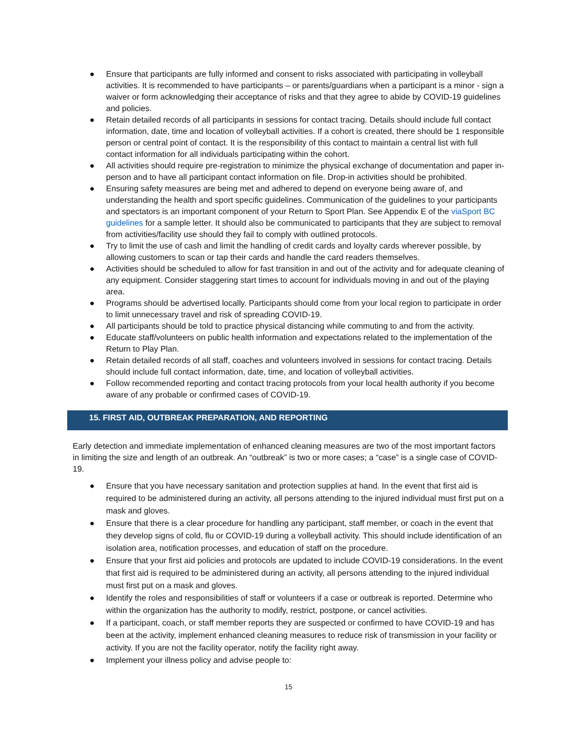● Ensure that participants are fully informed and consent to risks associated with participating in volleyball activities. It is recommended to have participants – or parents/guardians when a participant is a minor - sign a waiver or form acknowledging their acceptance of risks and that they agree to abide by COVID-19 guidelines and policies.
● Retain detailed records of all participants in sessions for contact tracing. Details should include full contact information, date, time and location of volleyball activities. If a cohort is created, there should be 1 responsible person or central point of contact. It is the responsibility of this contact to maintain a central list with full contact information for all individuals participating within the cohort.
● All activities should require pre-registration to minimize the physical exchange of documentation and paper in-person and to have all participant contact information on file. Drop-in activities should be prohibited.
● Ensuring safety measures are being met and adhered to depend on everyone being aware of, and understanding the health and sport specific guidelines. Communication of the guidelines to your participants and spectators is an important component of your Return to Sport Plan. See Appendix E of the viaSport BC guidelines for a sample letter. It should also be communicated to participants that they are subject to removal from activities/facility use should they fail to comply with outlined protocols.
● Try to limit the use of cash and limit the handling of credit cards and loyalty cards wherever possible, by allowing customers to scan or tap their cards and handle the card readers themselves.
● Activities should be scheduled to allow for fast transition in and out of the activity and for adequate cleaning of any equipment. Consider staggering start times to account for individuals moving in and out of the playing area.
● Programs should be advertised locally. Participants should come from your local region to participate in order to limit unnecessary travel and risk of spreading COVID-19.
● All participants should be told to practice physical distancing while commuting to and from the activity.
● Educate staff/volunteers on public health information and expectations related to the implementation of the Return to Play Plan.
● Retain detailed records of all staff, coaches and volunteers involved in sessions for contact tracing. Details should include full contact information, date, time, and location of volleyball activities.
● Follow recommended reporting and contact tracing protocols from your local health authority if you become aware of any probable or confirmed cases of COVID-19.
15. FIRST AID, OUTBREAK PREPARATION, AND REPORTING
Early detection and immediate implementation of enhanced cleaning measures are two of the most important factors in limiting the size and length of an outbreak. An “outbreak” is two or more cases; a “case” is a single case of COVID-19.
● Ensure that you have necessary sanitation and protection supplies at hand. In the event that first aid is required to be administered during an activity, all persons attending to the injured individual must first put on a mask and gloves.
● Ensure that there is a clear procedure for handling any participant, staff member, or coach in the event that they develop signs of cold, flu or COVID-19 during a volleyball activity. This should include identification of an isolation area, notification processes, and education of staff on the procedure.
● Ensure that your first aid policies and protocols are updated to include COVID-19 considerations. In the event that first aid is required to be administered during an activity, all persons attending to the injured individual must first put on a mask and gloves.
● Identify the roles and responsibilities of staff or volunteers if a case or outbreak is reported. Determine who within the organization has the authority to modify, restrict, postpone, or cancel activities.
● If a participant, coach, or staff member reports they are suspected or confirmed to have COVID-19 and has been at the activity, implement enhanced cleaning measures to reduce risk of transmission in your facility or activity. If you are not the facility operator, notify the facility right away.
● Implement your illness policy and advise people to:
15